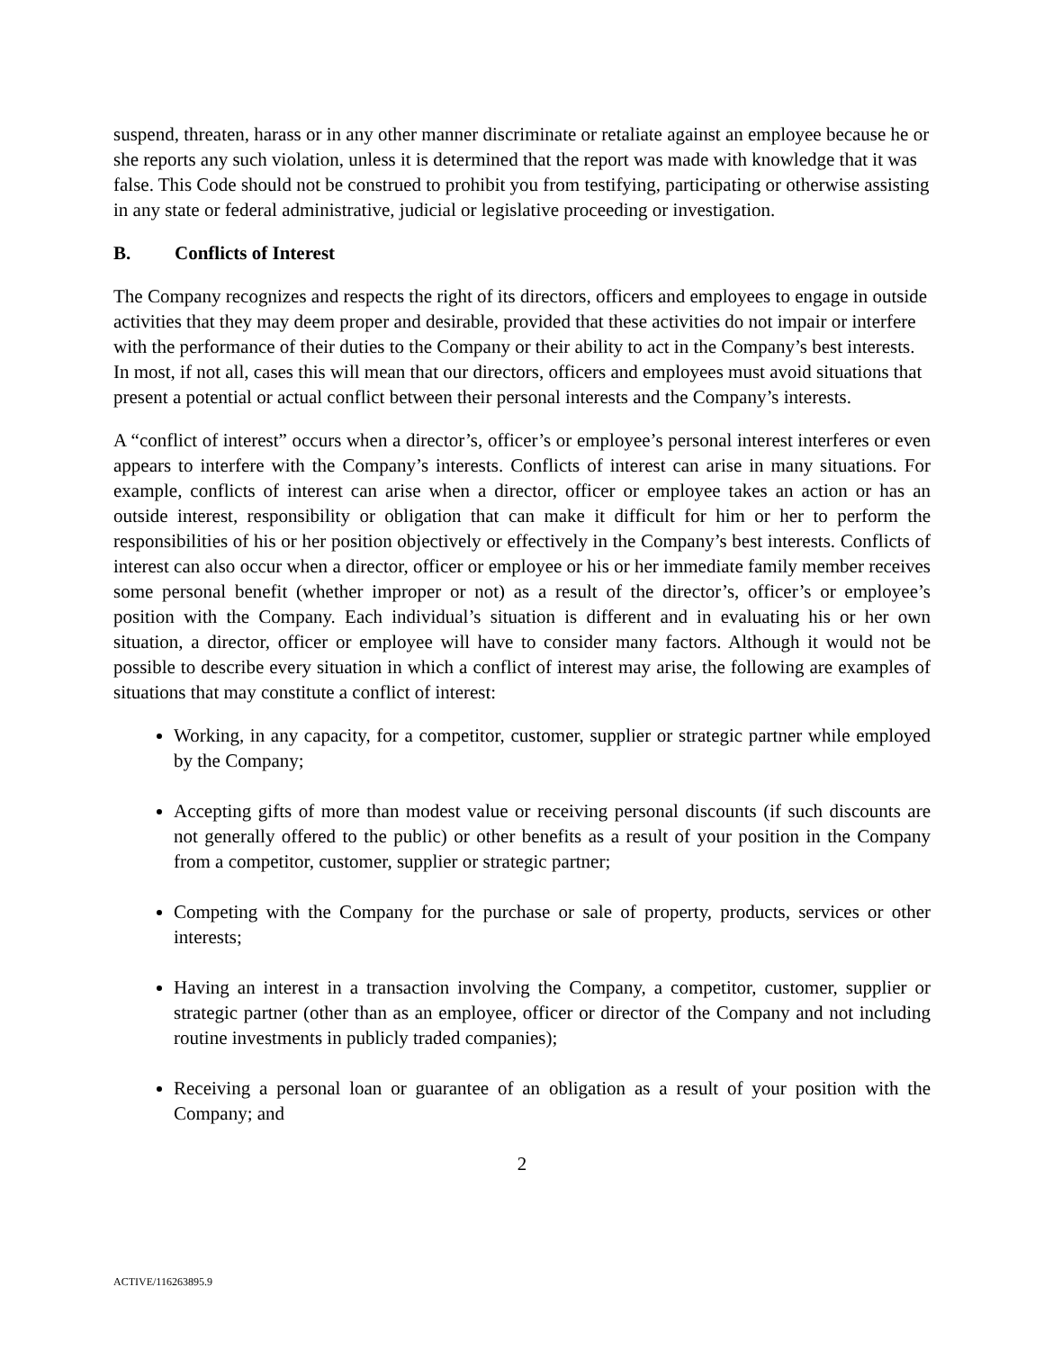suspend, threaten, harass or in any other manner discriminate or retaliate against an employee because he or she reports any such violation, unless it is determined that the report was made with knowledge that it was false. This Code should not be construed to prohibit you from testifying, participating or otherwise assisting in any state or federal administrative, judicial or legislative proceeding or investigation.
B. Conflicts of Interest
The Company recognizes and respects the right of its directors, officers and employees to engage in outside activities that they may deem proper and desirable, provided that these activities do not impair or interfere with the performance of their duties to the Company or their ability to act in the Company’s best interests. In most, if not all, cases this will mean that our directors, officers and employees must avoid situations that present a potential or actual conflict between their personal interests and the Company’s interests.
A “conflict of interest” occurs when a director’s, officer’s or employee’s personal interest interferes or even appears to interfere with the Company’s interests. Conflicts of interest can arise in many situations. For example, conflicts of interest can arise when a director, officer or employee takes an action or has an outside interest, responsibility or obligation that can make it difficult for him or her to perform the responsibilities of his or her position objectively or effectively in the Company’s best interests. Conflicts of interest can also occur when a director, officer or employee or his or her immediate family member receives some personal benefit (whether improper or not) as a result of the director’s, officer’s or employee’s position with the Company. Each individual’s situation is different and in evaluating his or her own situation, a director, officer or employee will have to consider many factors. Although it would not be possible to describe every situation in which a conflict of interest may arise, the following are examples of situations that may constitute a conflict of interest:
Working, in any capacity, for a competitor, customer, supplier or strategic partner while employed by the Company;
Accepting gifts of more than modest value or receiving personal discounts (if such discounts are not generally offered to the public) or other benefits as a result of your position in the Company from a competitor, customer, supplier or strategic partner;
Competing with the Company for the purchase or sale of property, products, services or other interests;
Having an interest in a transaction involving the Company, a competitor, customer, supplier or strategic partner (other than as an employee, officer or director of the Company and not including routine investments in publicly traded companies);
Receiving a personal loan or guarantee of an obligation as a result of your position with the Company; and
2
ACTIVE/116263895.9